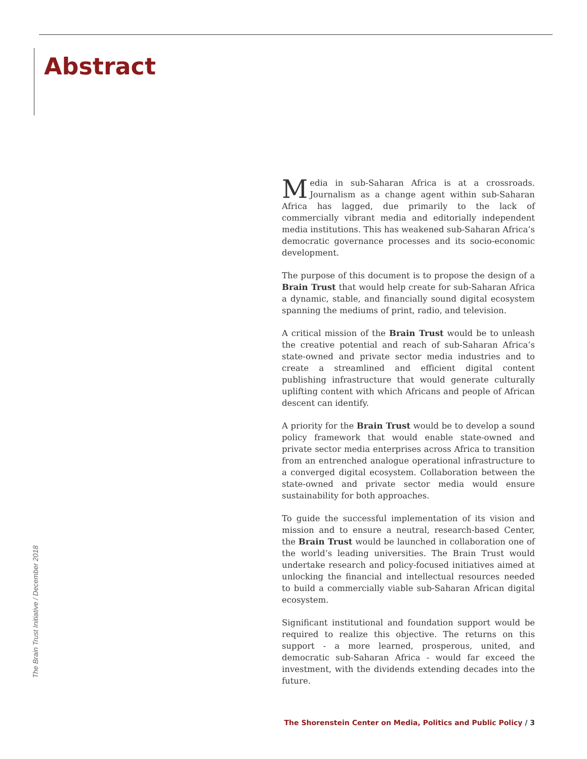Abstract
Media in sub-Saharan Africa is at a crossroads. Journalism as a change agent within sub-Saharan Africa has lagged, due primarily to the lack of commercially vibrant media and editorially independent media institutions. This has weakened sub-Saharan Africa’s democratic governance processes and its socio-economic development.
The purpose of this document is to propose the design of a Brain Trust that would help create for sub-Saharan Africa a dynamic, stable, and financially sound digital ecosystem spanning the mediums of print, radio, and television.
A critical mission of the Brain Trust would be to unleash the creative potential and reach of sub-Saharan Africa’s state-owned and private sector media industries and to create a streamlined and efficient digital content publishing infrastructure that would generate culturally uplifting content with which Africans and people of African descent can identify.
A priority for the Brain Trust would be to develop a sound policy framework that would enable state-owned and private sector media enterprises across Africa to transition from an entrenched analogue operational infrastructure to a converged digital ecosystem. Collaboration between the state-owned and private sector media would ensure sustainability for both approaches.
To guide the successful implementation of its vision and mission and to ensure a neutral, research-based Center, the Brain Trust would be launched in collaboration one of the world’s leading universities. The Brain Trust would undertake research and policy-focused initiatives aimed at unlocking the financial and intellectual resources needed to build a commercially viable sub-Saharan African digital ecosystem.
Significant institutional and foundation support would be required to realize this objective. The returns on this support - a more learned, prosperous, united, and democratic sub-Saharan Africa - would far exceed the investment, with the dividends extending decades into the future.
The Brain Trust Initiative / December 2018
The Shorenstein Center on Media, Politics and Public Policy / 3